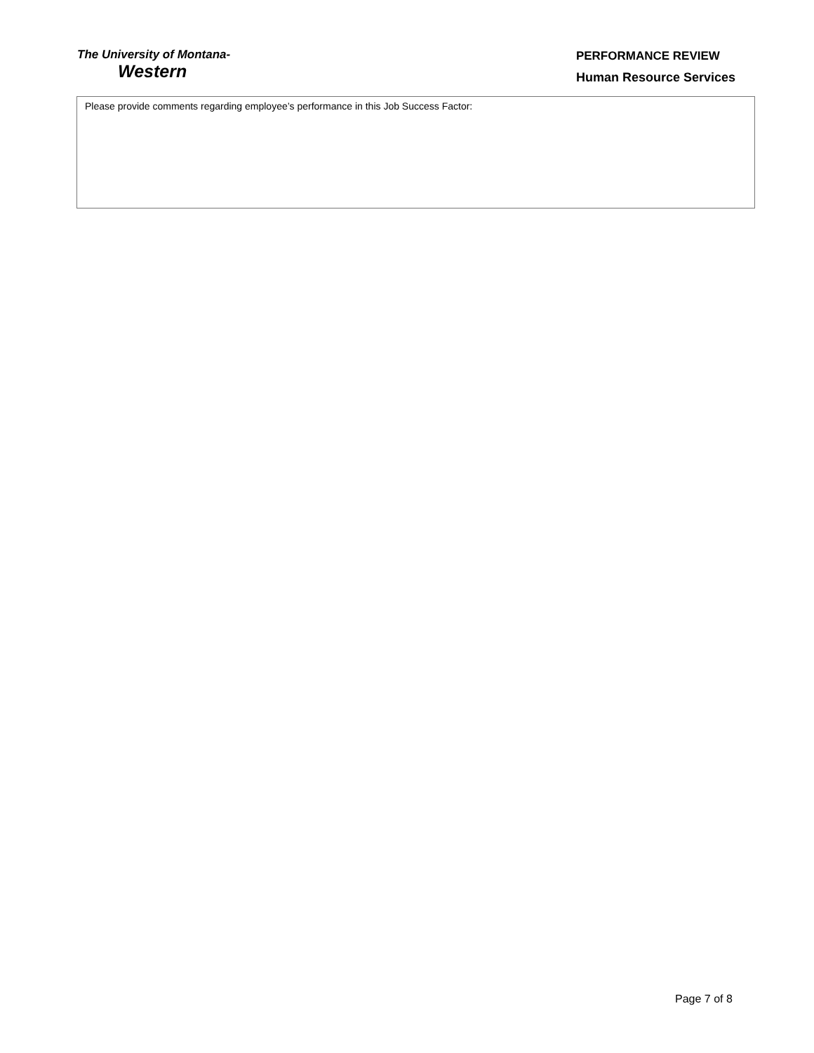The University of Montana-
Western
PERFORMANCE REVIEW
Human Resource Services
Please provide comments regarding employee’s performance in this Job Success Factor:
Page 7 of 8